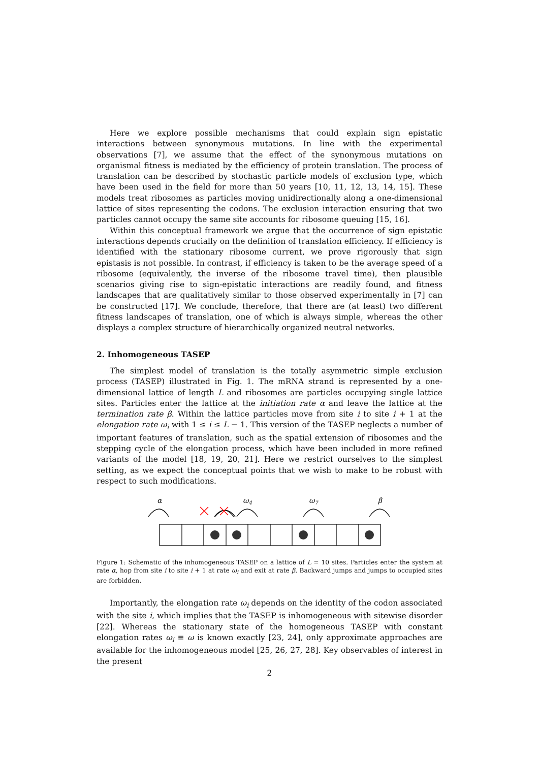Here we explore possible mechanisms that could explain sign epistatic interactions between synonymous mutations. In line with the experimental observations [7], we assume that the effect of the synonymous mutations on organismal fitness is mediated by the efficiency of protein translation. The process of translation can be described by stochastic particle models of exclusion type, which have been used in the field for more than 50 years [10, 11, 12, 13, 14, 15]. These models treat ribosomes as particles moving unidirectionally along a one-dimensional lattice of sites representing the codons. The exclusion interaction ensuring that two particles cannot occupy the same site accounts for ribosome queuing [15, 16].
Within this conceptual framework we argue that the occurrence of sign epistatic interactions depends crucially on the definition of translation efficiency. If efficiency is identified with the stationary ribosome current, we prove rigorously that sign epistasis is not possible. In contrast, if efficiency is taken to be the average speed of a ribosome (equivalently, the inverse of the ribosome travel time), then plausible scenarios giving rise to sign-epistatic interactions are readily found, and fitness landscapes that are qualitatively similar to those observed experimentally in [7] can be constructed [17]. We conclude, therefore, that there are (at least) two different fitness landscapes of translation, one of which is always simple, whereas the other displays a complex structure of hierarchically organized neutral networks.
2. Inhomogeneous TASEP
The simplest model of translation is the totally asymmetric simple exclusion process (TASEP) illustrated in Fig. 1. The mRNA strand is represented by a one-dimensional lattice of length L and ribosomes are particles occupying single lattice sites. Particles enter the lattice at the initiation rate α and leave the lattice at the termination rate β. Within the lattice particles move from site i to site i + 1 at the elongation rate ω<sub>i</sub> with 1 ≤ i ≤ L − 1. This version of the TASEP neglects a number of important features of translation, such as the spatial extension of ribosomes and the stepping cycle of the elongation process, which have been included in more refined variants of the model [18, 19, 20, 21]. Here we restrict ourselves to the simplest setting, as we expect the conceptual points that we wish to make to be robust with respect to such modifications.
α
ω4
ω7
β
Figure 1: Schematic of the inhomogeneous TASEP on a lattice of L = 10 sites. Particles enter the system at rate α, hop from site i to site i + 1 at rate ω<sub>i</sub> and exit at rate β. Backward jumps and jumps to occupied sites are forbidden.
Importantly, the elongation rate ω<sub>i</sub> depends on the identity of the codon associated with the site i, which implies that the TASEP is inhomogeneous with sitewise disorder [22]. Whereas the stationary state of the homogeneous TASEP with constant elongation rates ω<sub>i</sub> ≡ ω is known exactly [23, 24], only approximate approaches are available for the inhomogeneous model [25, 26, 27, 28]. Key observables of interest in the present
2